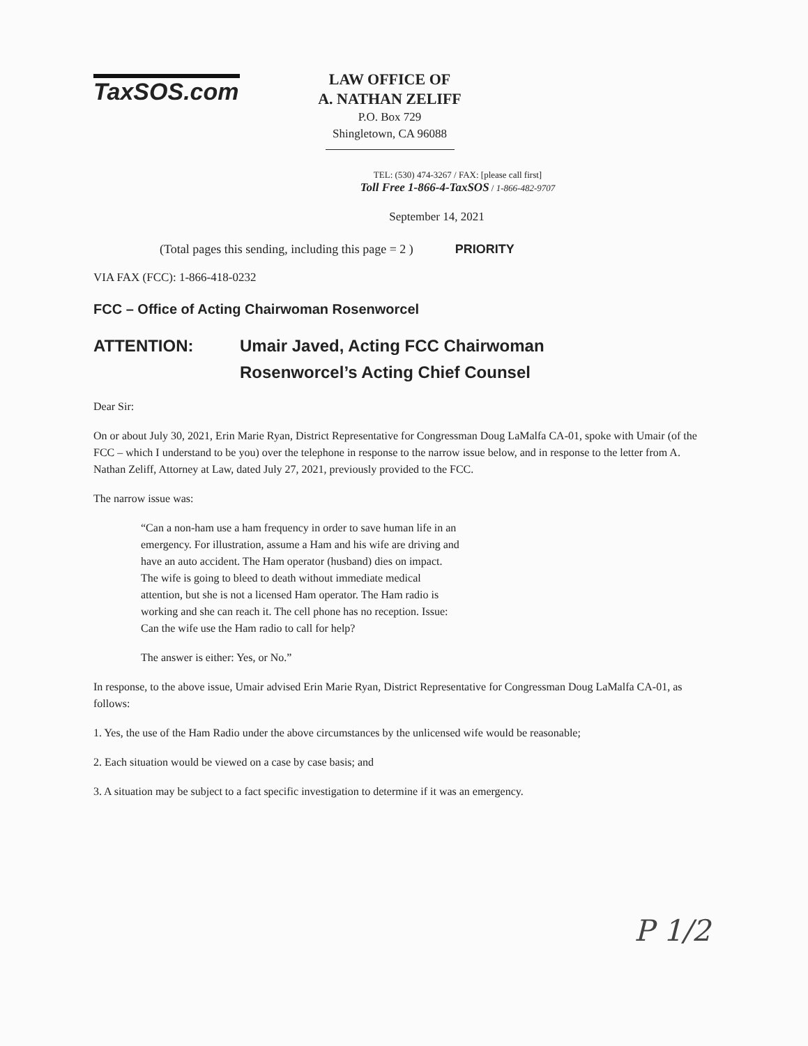TaxSOS.com
LAW OFFICE OF
A. NATHAN ZELIFF
P.O. Box 729
Shingletown, CA 96088
TEL: (530) 474-3267 / FAX: [please call first]
Toll Free 1-866-4-TaxSOS / 1-866-482-9707
September 14, 2021
(Total pages this sending, including this page = 2 ) PRIORITY
VIA FAX (FCC): 1-866-418-0232
FCC – Office of Acting Chairwoman Rosenworcel
ATTENTION: Umair Javed, Acting FCC Chairwoman
Rosenworcel’s Acting Chief Counsel
Dear Sir:
On or about July 30, 2021, Erin Marie Ryan, District Representative for Congressman Doug LaMalfa CA-01, spoke with Umair (of the FCC – which I understand to be you) over the telephone in response to the narrow issue below, and in response to the letter from A. Nathan Zeliff, Attorney at Law, dated July 27, 2021, previously provided to the FCC.
The narrow issue was:
“Can a non-ham use a ham frequency in order to save human life in an emergency. For illustration, assume a Ham and his wife are driving and have an auto accident. The Ham operator (husband) dies on impact. The wife is going to bleed to death without immediate medical attention, but she is not a licensed Ham operator. The Ham radio is working and she can reach it. The cell phone has no reception. Issue: Can the wife use the Ham radio to call for help?
The answer is either: Yes, or No.”
In response, to the above issue, Umair advised Erin Marie Ryan, District Representative for Congressman Doug LaMalfa CA-01, as follows:
1. Yes, the use of the Ham Radio under the above circumstances by the unlicensed wife would be reasonable;
2. Each situation would be viewed on a case by case basis; and
3. A situation may be subject to a fact specific investigation to determine if it was an emergency.
P 1/2